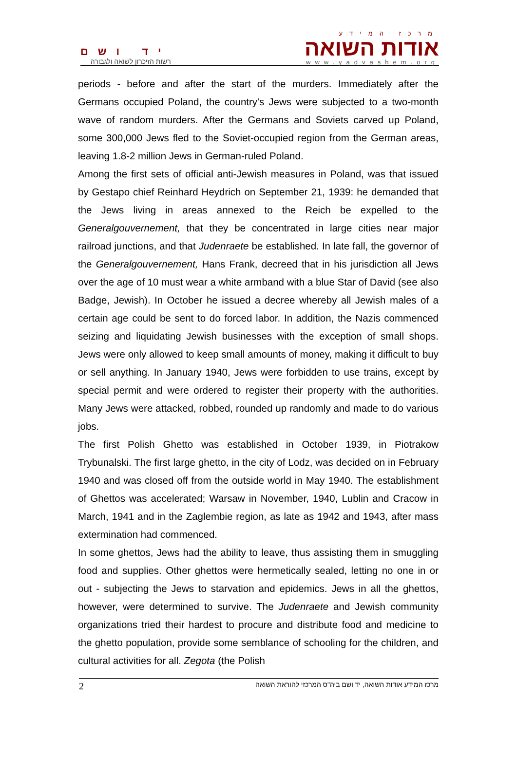יד ושם
רשות הזיכרון לשואה ולגבורה
מרכז המידע
אודות השואה
www.yadvashem.org
periods - before and after the start of the murders. Immediately after the Germans occupied Poland, the country's Jews were subjected to a two-month wave of random murders. After the Germans and Soviets carved up Poland, some 300,000 Jews fled to the Soviet-occupied region from the German areas, leaving 1.8-2 million Jews in German-ruled Poland.
Among the first sets of official anti-Jewish measures in Poland, was that issued by Gestapo chief Reinhard Heydrich on September 21, 1939: he demanded that the Jews living in areas annexed to the Reich be expelled to the Generalgouvernement, that they be concentrated in large cities near major railroad junctions, and that Judenraete be established. In late fall, the governor of the Generalgouvernement, Hans Frank, decreed that in his jurisdiction all Jews over the age of 10 must wear a white armband with a blue Star of David (see also Badge, Jewish). In October he issued a decree whereby all Jewish males of a certain age could be sent to do forced labor. In addition, the Nazis commenced seizing and liquidating Jewish businesses with the exception of small shops. Jews were only allowed to keep small amounts of money, making it difficult to buy or sell anything. In January 1940, Jews were forbidden to use trains, except by special permit and were ordered to register their property with the authorities. Many Jews were attacked, robbed, rounded up randomly and made to do various jobs.
The first Polish Ghetto was established in October 1939, in Piotrakow Trybunalski. The first large ghetto, in the city of Lodz, was decided on in February 1940 and was closed off from the outside world in May 1940. The establishment of Ghettos was accelerated; Warsaw in November, 1940, Lublin and Cracow in March, 1941 and in the Zaglembie region, as late as 1942 and 1943, after mass extermination had commenced.
In some ghettos, Jews had the ability to leave, thus assisting them in smuggling food and supplies. Other ghettos were hermetically sealed, letting no one in or out - subjecting the Jews to starvation and epidemics. Jews in all the ghettos, however, were determined to survive. The Judenraete and Jewish community organizations tried their hardest to procure and distribute food and medicine to the ghetto population, provide some semblance of schooling for the children, and cultural activities for all. Zegota (the Polish
2 מרכז המידע אודות השואה, יד ושם ביה"ס המרכזי להוראת השואה